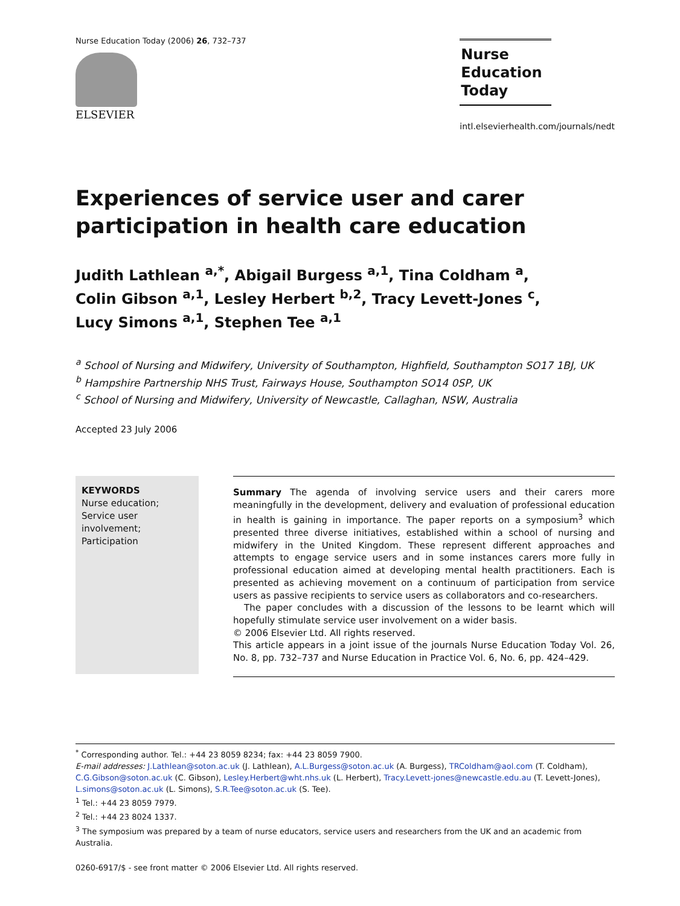Nurse Education Today (2006) 26, 732–737
ELSEVIER
Nurse
Education
Today
intl.elsevierhealth.com/journals/nedt
Experiences of service user and carer participation in health care education
Judith Lathlean <sup>a,*</sup>, Abigail Burgess <sup>a,1</sup>, Tina Coldham <sup>a</sup>,
Colin Gibson <sup>a,1</sup>, Lesley Herbert <sup>b,2</sup>, Tracy Levett-Jones <sup>c</sup>,
Lucy Simons <sup>a,1</sup>, Stephen Tee <sup>a,1</sup>
<sup>a</sup> School of Nursing and Midwifery, University of Southampton, Highfield, Southampton SO17 1BJ, UK
<sup>b</sup> Hampshire Partnership NHS Trust, Fairways House, Southampton SO14 0SP, UK
<sup>c</sup> School of Nursing and Midwifery, University of Newcastle, Callaghan, NSW, Australia
Accepted 23 July 2006
KEYWORDS
Nurse education;
Service user involvement;
Participation
Summary The agenda of involving service users and their carers more meaningfully in the development, delivery and evaluation of professional education in health is gaining in importance. The paper reports on a symposium<sup>3</sup> which presented three diverse initiatives, established within a school of nursing and midwifery in the United Kingdom. These represent different approaches and attempts to engage service users and in some instances carers more fully in professional education aimed at developing mental health practitioners. Each is presented as achieving movement on a continuum of participation from service users as passive recipients to service users as collaborators and co-researchers.
The paper concludes with a discussion of the lessons to be learnt which will hopefully stimulate service user involvement on a wider basis.
© 2006 Elsevier Ltd. All rights reserved.
This article appears in a joint issue of the journals Nurse Education Today Vol. 26, No. 8, pp. 732–737 and Nurse Education in Practice Vol. 6, No. 6, pp. 424–429.
<sup>*</sup> Corresponding author. Tel.: +44 23 8059 8234; fax: +44 23 8059 7900.
E-mail addresses: J.Lathlean@soton.ac.uk (J. Lathlean), A.L.Burgess@soton.ac.uk (A. Burgess), TRColdham@aol.com (T. Coldham), C.G.Gibson@soton.ac.uk (C. Gibson), Lesley.Herbert@wht.nhs.uk (L. Herbert), Tracy.Levett-jones@newcastle.edu.au (T. Levett-Jones), L.simons@soton.ac.uk (L. Simons), S.R.Tee@soton.ac.uk (S. Tee).
<sup>1</sup> Tel.: +44 23 8059 7979.
<sup>2</sup> Tel.: +44 23 8024 1337.
<sup>3</sup> The symposium was prepared by a team of nurse educators, service users and researchers from the UK and an academic from Australia.
0260-6917/$ - see front matter © 2006 Elsevier Ltd. All rights reserved.